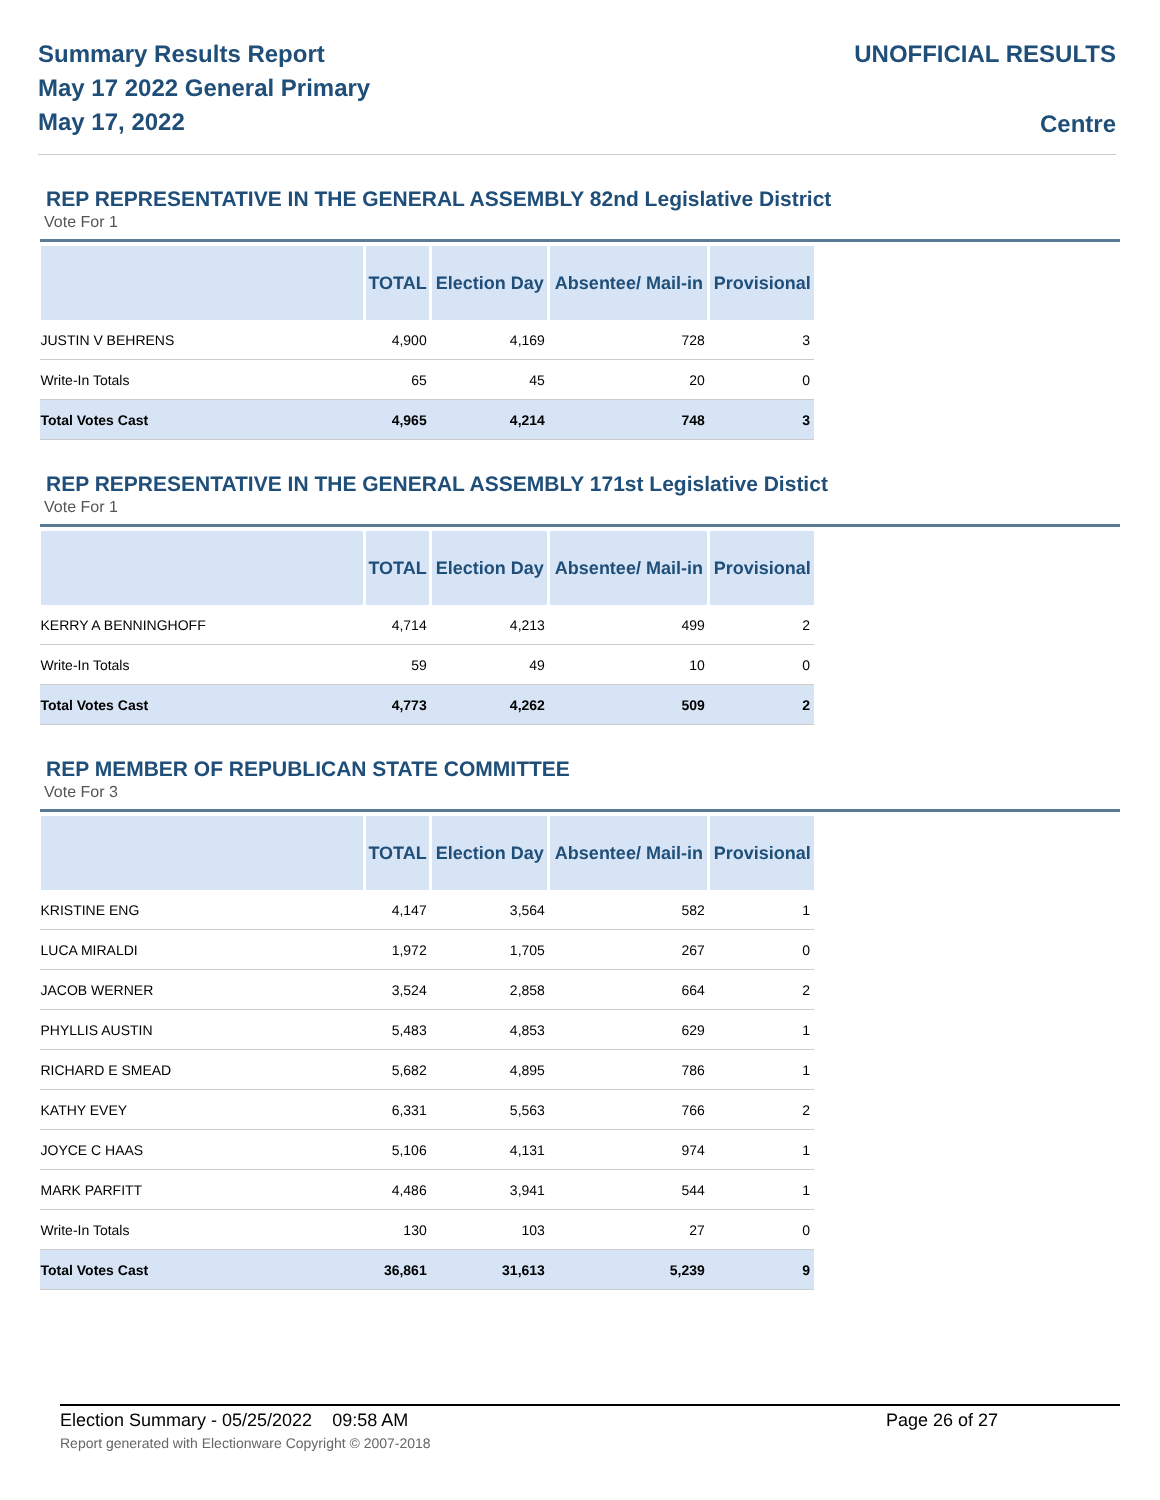Summary Results Report
May 17 2022 General Primary
May 17, 2022
UNOFFICIAL RESULTS
Centre
REP REPRESENTATIVE IN THE GENERAL ASSEMBLY 82nd Legislative District
Vote For 1
| | TOTAL | Election Day | Absentee/ Mail-in | Provisional |
| --- | --- | --- | --- | --- |
| JUSTIN V BEHRENS | 4,900 | 4,169 | 728 | 3 |
| Write-In Totals | 65 | 45 | 20 | 0 |
| Total Votes Cast | 4,965 | 4,214 | 748 | 3 |
REP REPRESENTATIVE IN THE GENERAL ASSEMBLY 171st Legislative Distict
Vote For 1
| | TOTAL | Election Day | Absentee/ Mail-in | Provisional |
| --- | --- | --- | --- | --- |
| KERRY A BENNINGHOFF | 4,714 | 4,213 | 499 | 2 |
| Write-In Totals | 59 | 49 | 10 | 0 |
| Total Votes Cast | 4,773 | 4,262 | 509 | 2 |
REP MEMBER OF REPUBLICAN STATE COMMITTEE
Vote For 3
| | TOTAL | Election Day | Absentee/ Mail-in | Provisional |
| --- | --- | --- | --- | --- |
| KRISTINE ENG | 4,147 | 3,564 | 582 | 1 |
| LUCA MIRALDI | 1,972 | 1,705 | 267 | 0 |
| JACOB WERNER | 3,524 | 2,858 | 664 | 2 |
| PHYLLIS AUSTIN | 5,483 | 4,853 | 629 | 1 |
| RICHARD E SMEAD | 5,682 | 4,895 | 786 | 1 |
| KATHY EVEY | 6,331 | 5,563 | 766 | 2 |
| JOYCE C HAAS | 5,106 | 4,131 | 974 | 1 |
| MARK PARFITT | 4,486 | 3,941 | 544 | 1 |
| Write-In Totals | 130 | 103 | 27 | 0 |
| Total Votes Cast | 36,861 | 31,613 | 5,239 | 9 |
Election Summary - 05/25/2022 09:58 AM Page 26 of 27
Report generated with Electionware Copyright © 2007-2018